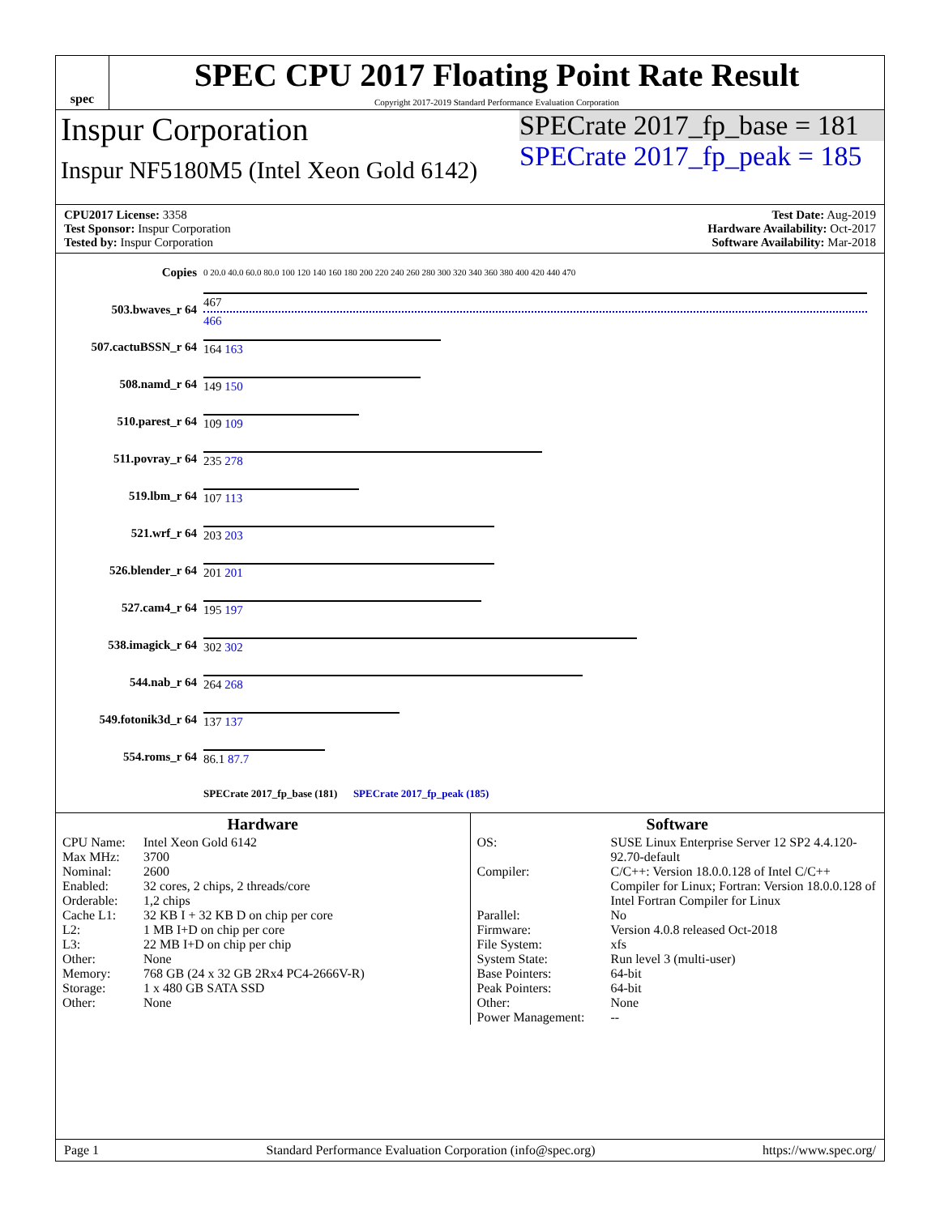spec
SPEC CPU 2017 Floating Point Rate Result
Copyright 2017-2019 Standard Performance Evaluation Corporation
Inspur Corporation
Inspur NF5180M5 (Intel Xeon Gold 6142)
SPECrate 2017_fp_base = 181
SPECrate 2017_fp_peak = 185
CPU2017 License: 3358
Test Sponsor: Inspur Corporation
Tested by: Inspur Corporation
Test Date: Aug-2019
Hardware Availability: Oct-2017
Software Availability: Mar-2018
| Copies | 0 20.0 40.0 60.0 80.0 100 120 140 160 180 200 220 240 260 280 300 320 340 360 380 400 420 440 470 |
| 503.bwaves_r 64 | 467 466 |
| 507.cactuBSSN_r 64 | 164 163 |
| 508.namd_r 64 | 149 150 |
| 510.parest_r 64 | 109 109 |
| 511.povray_r 64 | 235 278 |
| 519.lbm_r 64 | 107 113 |
| 521.wrf_r 64 | 203 203 |
| 526.blender_r 64 | 201 201 |
| 527.cam4_r 64 | 195 197 |
| 538.imagick_r 64 | 302 302 |
| 544.nab_r 64 | 264 268 |
| 549.fotonik3d_r 64 | 137 137 |
| 554.roms_r 64 | 86.1 87.7 |
| | SPECrate 2017_fp_base (181) SPECrate 2017_fp_peak (185) |
Hardware
CPU Name: Intel Xeon Gold 6142 Max MHz: 3700 Nominal: 2600 Enabled: 32 cores, 2 chips, 2 threads/core Orderable: 1,2 chips Cache L1: 32 KB I + 32 KB D on chip per core L2: 1 MB I+D on chip per core L3: 22 MB I+D on chip per chip Other: None Memory: 768 GB (24 x 32 GB 2Rx4 PC4-2666V-R) Storage: 1 x 480 GB SATA SSD Other: None
Software
OS: SUSE Linux Enterprise Server 12 SP2 4.4.120-92.70-default Compiler: C/C++: Version 18.0.0.128 of Intel C/C++ Compiler for Linux; Fortran: Version 18.0.0.128 of Intel Fortran Compiler for Linux Parallel: No Firmware: Version 4.0.8 released Oct-2018 File System: xfs System State: Run level 3 (multi-user) Base Pointers: 64-bit Peak Pointers: 64-bit Other: None Power Management: --
Page 1 Standard Performance Evaluation Corporation (info@spec.org) https://www.spec.org/